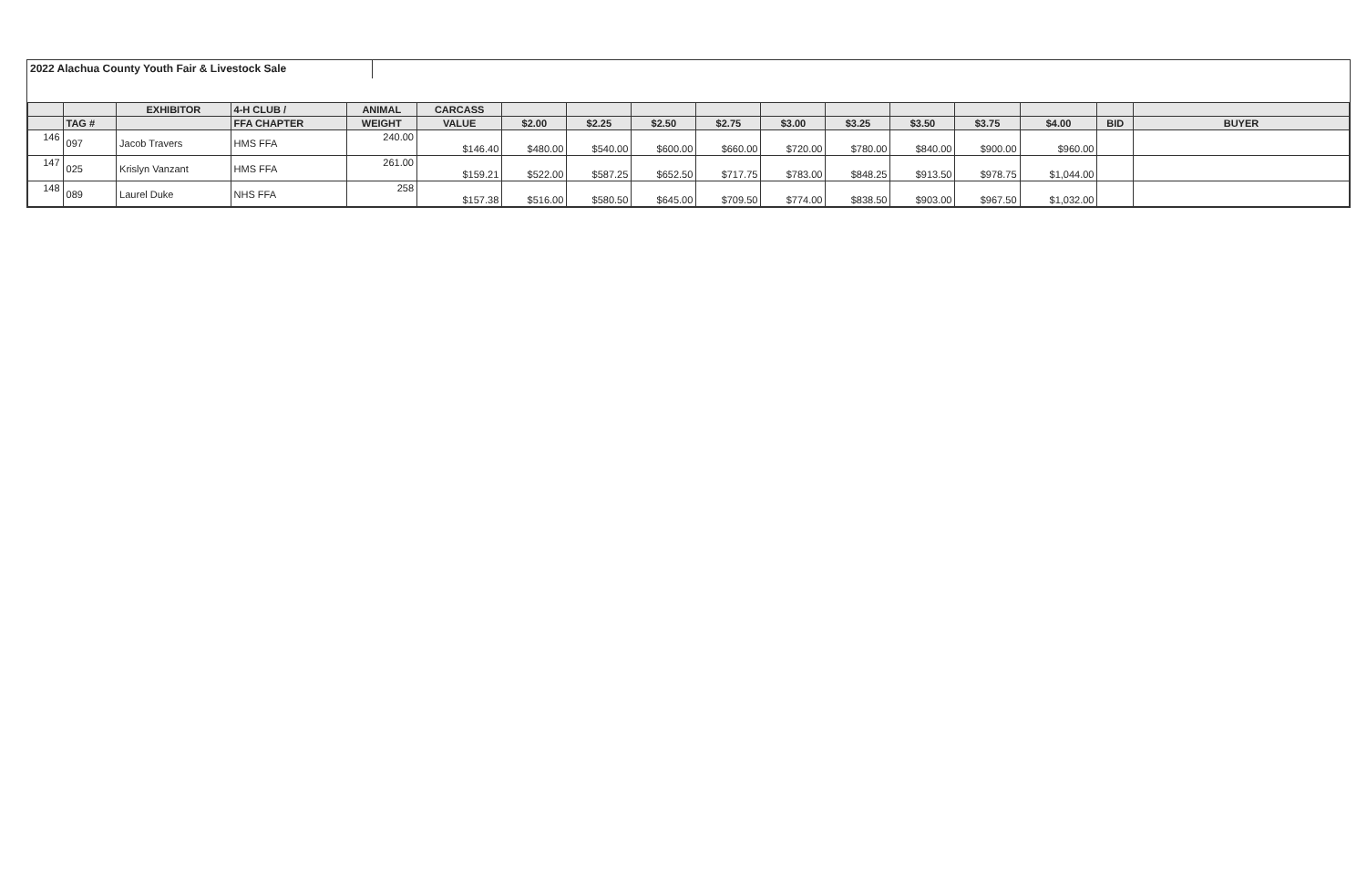2022 Alachua County Youth Fair & Livestock Sale
| | | EXHIBITOR | 4-H CLUB / | ANIMAL | CARCASS | | | | | | | | | | | |
| --- | --- | --- | --- | --- | --- | --- | --- | --- | --- | --- | --- | --- | --- | --- | --- | --- |
| | TAG # | | FFA CHAPTER | WEIGHT | VALUE | $2.00 | $2.25 | $2.50 | $2.75 | $3.00 | $3.25 | $3.50 | $3.75 | $4.00 | BID | BUYER |
| 146 | 097 | Jacob Travers | HMS FFA | 240.00 | $146.40 | $480.00 | $540.00 | $600.00 | $660.00 | $720.00 | $780.00 | $840.00 | $900.00 | $960.00 | | |
| 147 | 025 | Krislyn Vanzant | HMS FFA | 261.00 | $159.21 | $522.00 | $587.25 | $652.50 | $717.75 | $783.00 | $848.25 | $913.50 | $978.75 | $1,044.00 | | |
| 148 | 089 | Laurel Duke | NHS FFA | 258 | $157.38 | $516.00 | $580.50 | $645.00 | $709.50 | $774.00 | $838.50 | $903.00 | $967.50 | $1,032.00 | | |